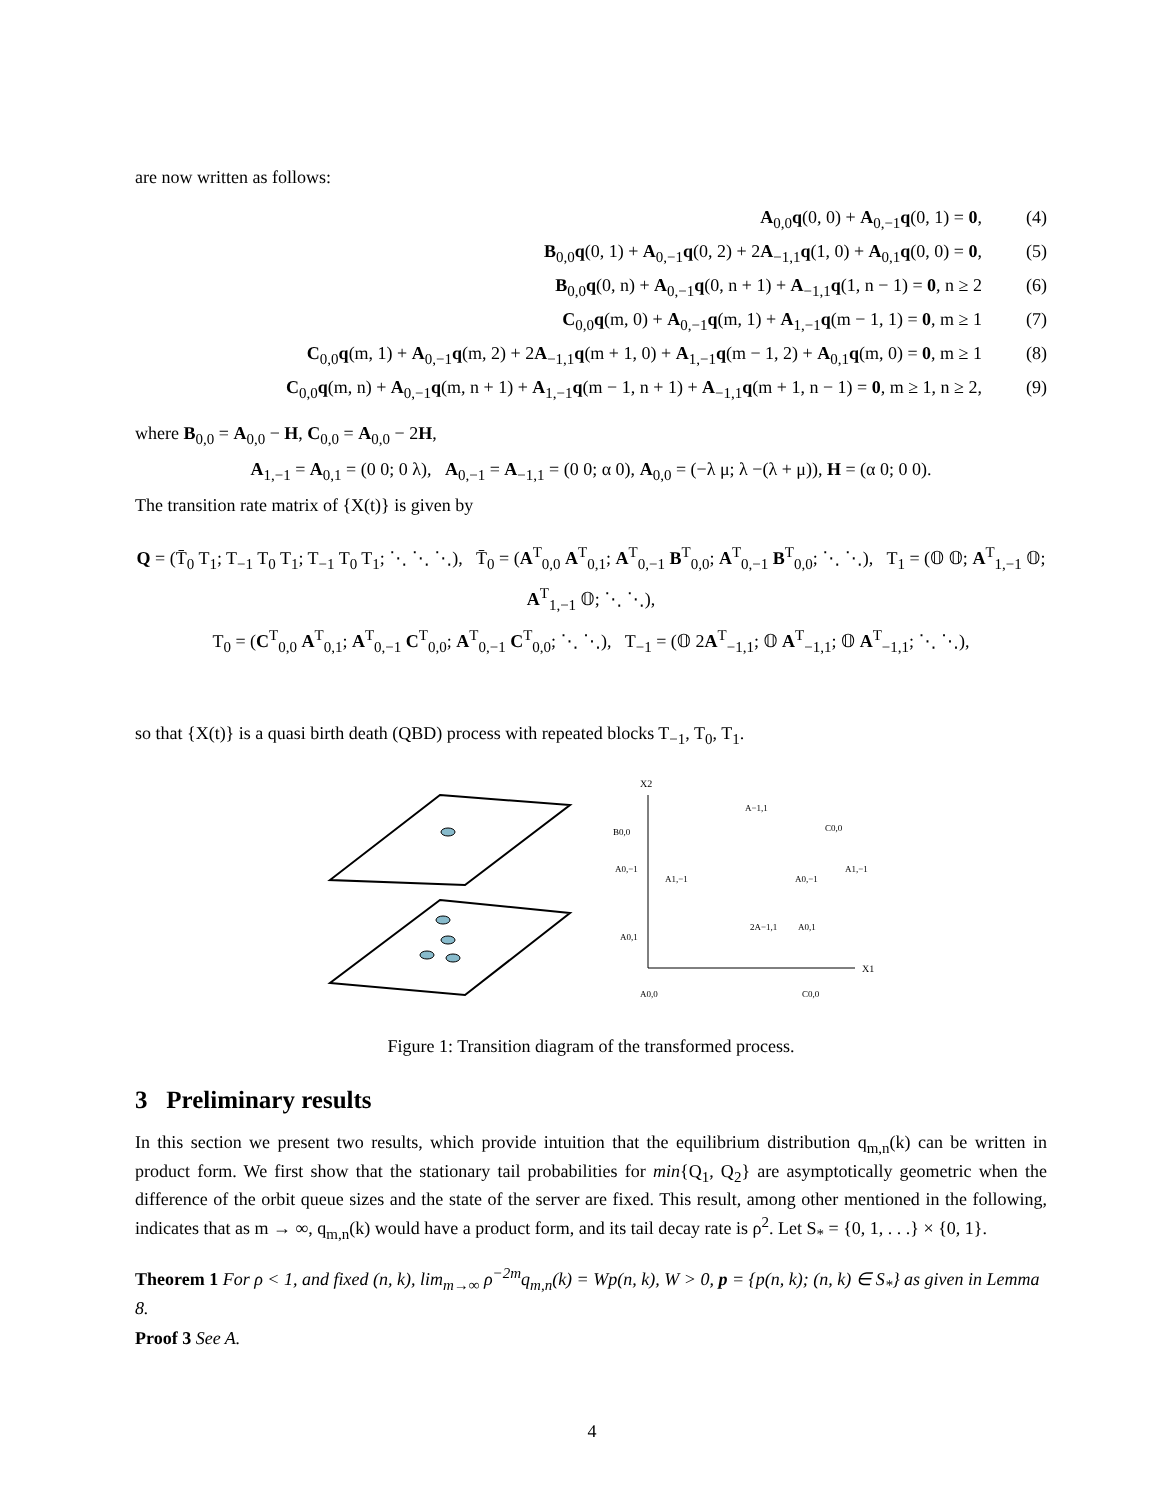are now written as follows:
A<sub>0,0</sub>q(0, 0) + A<sub>0,−1</sub>q(0, 1) = 0, (4)
B<sub>0,0</sub>q(0, 1) + A<sub>0,−1</sub>q(0, 2) + 2A<sub>−1,1</sub>q(1, 0) + A<sub>0,1</sub>q(0, 0) = 0, (5)
B<sub>0,0</sub>q(0, n) + A<sub>0,−1</sub>q(0, n + 1) + A<sub>−1,1</sub>q(1, n − 1) = 0, n ≥ 2 (6)
C<sub>0,0</sub>q(m, 0) + A<sub>0,−1</sub>q(m, 1) + A<sub>1,−1</sub>q(m − 1, 1) = 0, m ≥ 1 (7)
C<sub>0,0</sub>q(m, 1) + A<sub>0,−1</sub>q(m, 2) + 2A<sub>−1,1</sub>q(m + 1, 0) + A<sub>1,−1</sub>q(m − 1, 2) + A<sub>0,1</sub>q(m, 0) = 0, m ≥ 1 (8)
C<sub>0,0</sub>q(m, n) + A<sub>0,−1</sub>q(m, n + 1) + A<sub>1,−1</sub>q(m − 1, n + 1) + A<sub>−1,1</sub>q(m + 1, n − 1) = 0, m ≥ 1, n ≥ 2, (9)
where B<sub>0,0</sub> = A<sub>0,0</sub> − H, C<sub>0,0</sub> = A<sub>0,0</sub> − 2H,
A<sub>1,−1</sub> = A<sub>0,1</sub> = (0 0; 0 λ), A<sub>0,−1</sub> = A<sub>−1,1</sub> = (0 0; α 0), A<sub>0,0</sub> = (−λ μ; λ −(λ + μ)), H = (α 0; 0 0).
The transition rate matrix of {X(t)} is given by
Q = (T̄<sub>0</sub> T<sub>1</sub>; T<sub>−1</sub> T<sub>0</sub> T<sub>1</sub>; T<sub>−1</sub> T<sub>0</sub> T<sub>1</sub>; ⋱ ⋱ ⋱), T̄<sub>0</sub> = (A<sup>T</sup><sub>0,0</sub> A<sup>T</sup><sub>0,1</sub>; A<sup>T</sup><sub>0,−1</sub> B<sup>T</sup><sub>0,0</sub>; A<sup>T</sup><sub>0,−1</sub> B<sup>T</sup><sub>0,0</sub>; ⋱ ⋱), T<sub>1</sub> = (𝕆 𝕆; A<sup>T</sup><sub>1,−1</sub> 𝕆; A<sup>T</sup><sub>1,−1</sub> 𝕆; ⋱ ⋱),
T<sub>0</sub> = (C<sup>T</sup><sub>0,0</sub> A<sup>T</sup><sub>0,1</sub>; A<sup>T</sup><sub>0,−1</sub> C<sup>T</sup><sub>0,0</sub>; A<sup>T</sup><sub>0,−1</sub> C<sup>T</sup><sub>0,0</sub>; ⋱ ⋱), T<sub>−1</sub> = (𝕆 2A<sup>T</sup><sub>−1,1</sub>; 𝕆 A<sup>T</sup><sub>−1,1</sub>; 𝕆 A<sup>T</sup><sub>−1,1</sub>; ⋱ ⋱),
so that {X(t)} is a quasi birth death (QBD) process with repeated blocks T<sub>−1</sub>, T<sub>0</sub>, T<sub>1</sub>.
X2
X1
B0,0
A−1,1
C0,0
A0,−1
A1,−1
A1,−1
A0,−1
A0,1
2A−1,1
A0,1
A0,0
C0,0
Figure 1: Transition diagram of the transformed process.
3 Preliminary results
In this section we present two results, which provide intuition that the equilibrium distribution q<sub>m,n</sub>(k) can be written in product form. We first show that the stationary tail probabilities for min{Q<sub>1</sub>, Q<sub>2</sub>} are asymptotically geometric when the difference of the orbit queue sizes and the state of the server are fixed. This result, among other mentioned in the following, indicates that as m → ∞, q<sub>m,n</sub>(k) would have a product form, and its tail decay rate is ρ<sup>2</sup>. Let S<sub>*</sub> = {0, 1, . . .} × {0, 1}.
Theorem 1 For ρ < 1, and fixed (n, k), lim<sub>m→∞</sub> ρ<sup>−2m</sup>q<sub>m,n</sub>(k) = Wp(n, k), W > 0, p = {p(n, k); (n, k) ∈ S<sub>*</sub>} as given in Lemma 8.
Proof 3 See A.
4